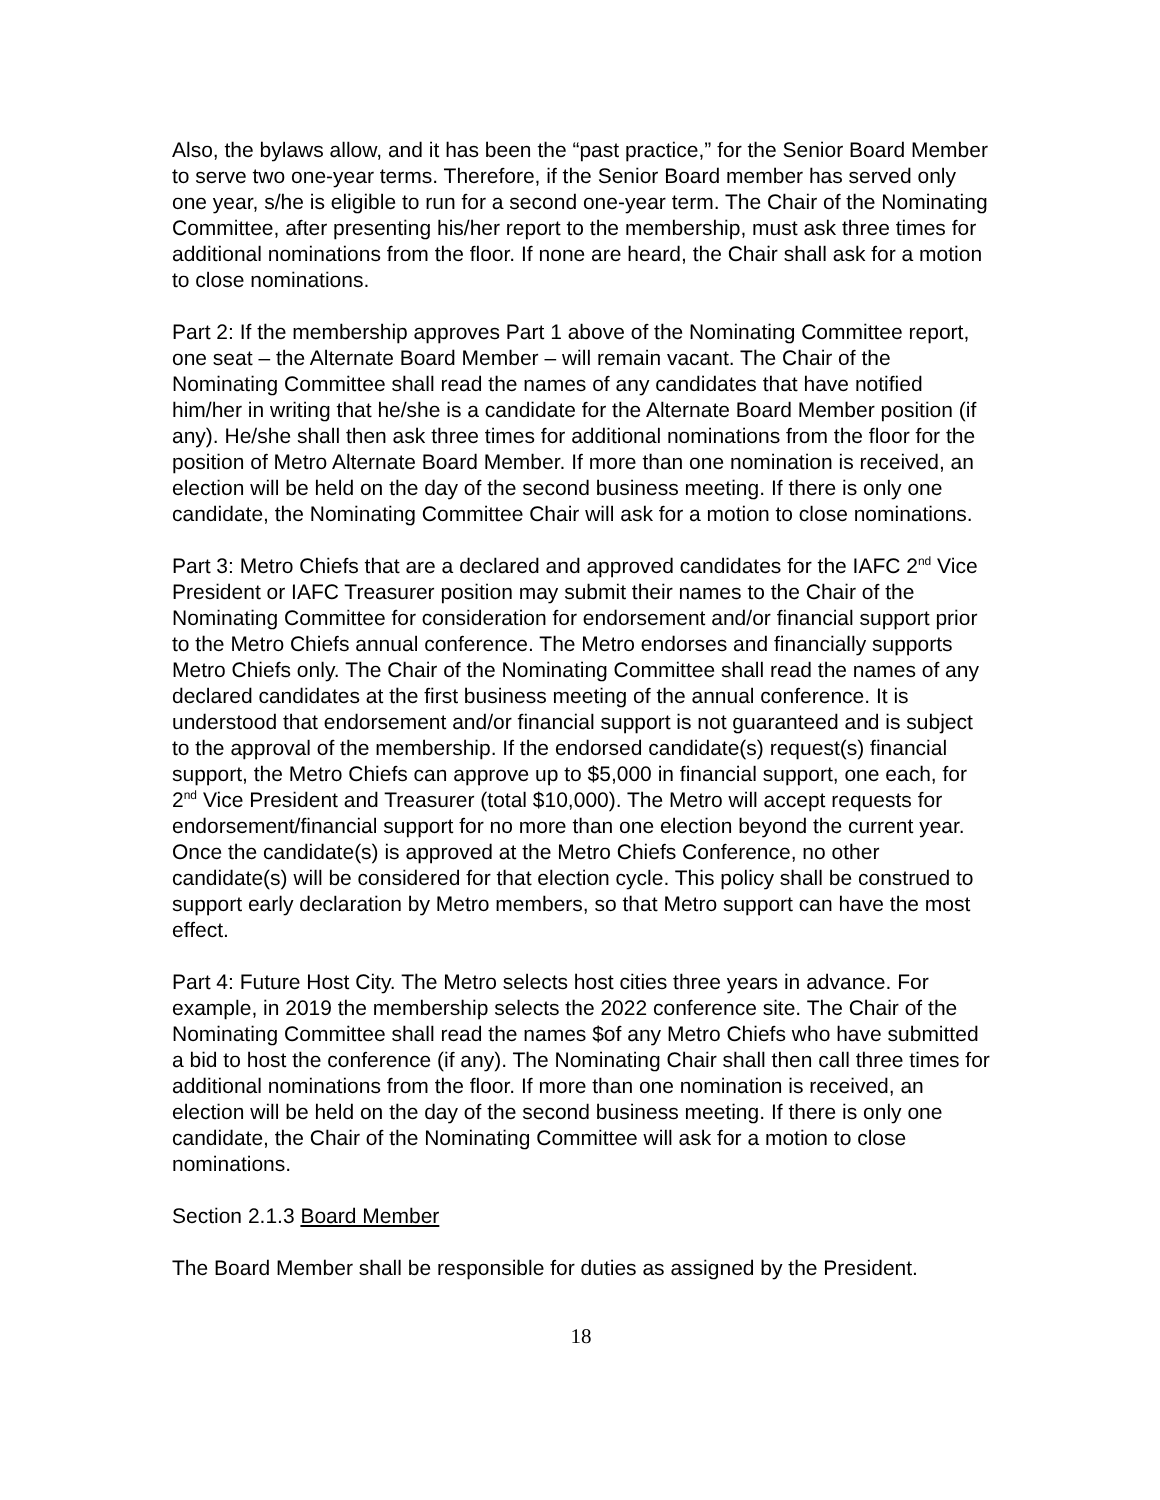Also, the bylaws allow, and it has been the “past practice,” for the Senior Board Member to serve two one-year terms. Therefore, if the Senior Board member has served only one year, s/he is eligible to run for a second one-year term. The Chair of the Nominating Committee, after presenting his/her report to the membership, must ask three times for additional nominations from the floor. If none are heard, the Chair shall ask for a motion to close nominations.
Part 2: If the membership approves Part 1 above of the Nominating Committee report, one seat – the Alternate Board Member – will remain vacant. The Chair of the Nominating Committee shall read the names of any candidates that have notified him/her in writing that he/she is a candidate for the Alternate Board Member position (if any). He/she shall then ask three times for additional nominations from the floor for the position of Metro Alternate Board Member. If more than one nomination is received, an election will be held on the day of the second business meeting. If there is only one candidate, the Nominating Committee Chair will ask for a motion to close nominations.
Part 3: Metro Chiefs that are a declared and approved candidates for the IAFC 2<sup>nd</sup> Vice President or IAFC Treasurer position may submit their names to the Chair of the Nominating Committee for consideration for endorsement and/or financial support prior to the Metro Chiefs annual conference. The Metro endorses and financially supports Metro Chiefs only. The Chair of the Nominating Committee shall read the names of any declared candidates at the first business meeting of the annual conference. It is understood that endorsement and/or financial support is not guaranteed and is subject to the approval of the membership. If the endorsed candidate(s) request(s) financial support, the Metro Chiefs can approve up to $5,000 in financial support, one each, for 2<sup>nd</sup> Vice President and Treasurer (total $10,000). The Metro will accept requests for endorsement/financial support for no more than one election beyond the current year. Once the candidate(s) is approved at the Metro Chiefs Conference, no other candidate(s) will be considered for that election cycle. This policy shall be construed to support early declaration by Metro members, so that Metro support can have the most effect.
Part 4: Future Host City. The Metro selects host cities three years in advance. For example, in 2019 the membership selects the 2022 conference site. The Chair of the Nominating Committee shall read the names $of any Metro Chiefs who have submitted a bid to host the conference (if any). The Nominating Chair shall then call three times for additional nominations from the floor. If more than one nomination is received, an election will be held on the day of the second business meeting. If there is only one candidate, the Chair of the Nominating Committee will ask for a motion to close nominations.
Section 2.1.3 Board Member
The Board Member shall be responsible for duties as assigned by the President.
18